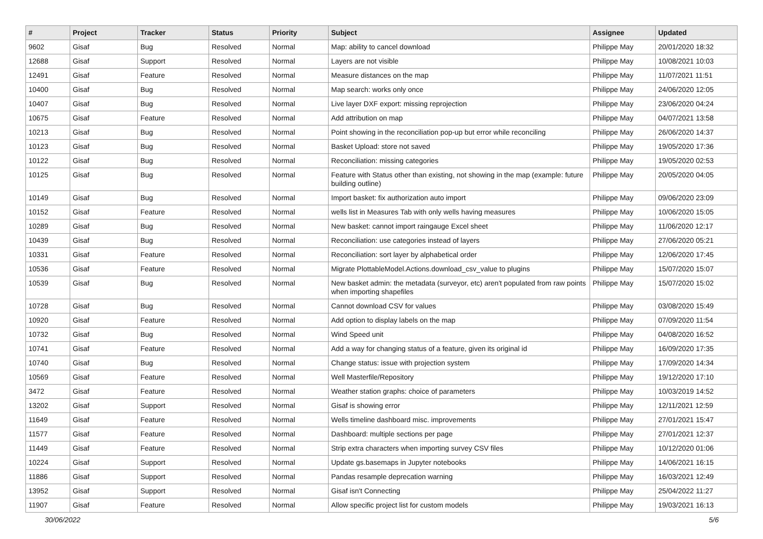| # | Project | Tracker | Status | Priority | Subject | Assignee | Updated |
| --- | --- | --- | --- | --- | --- | --- | --- |
| 9602 | Gisaf | Bug | Resolved | Normal | Map: ability to cancel download | Philippe May | 20/01/2020 18:32 |
| 12688 | Gisaf | Support | Resolved | Normal | Layers are not visible | Philippe May | 10/08/2021 10:03 |
| 12491 | Gisaf | Feature | Resolved | Normal | Measure distances on the map | Philippe May | 11/07/2021 11:51 |
| 10400 | Gisaf | Bug | Resolved | Normal | Map search: works only once | Philippe May | 24/06/2020 12:05 |
| 10407 | Gisaf | Bug | Resolved | Normal | Live layer DXF export: missing reprojection | Philippe May | 23/06/2020 04:24 |
| 10675 | Gisaf | Feature | Resolved | Normal | Add attribution on map | Philippe May | 04/07/2021 13:58 |
| 10213 | Gisaf | Bug | Resolved | Normal | Point showing in the reconciliation pop-up but error while reconciling | Philippe May | 26/06/2020 14:37 |
| 10123 | Gisaf | Bug | Resolved | Normal | Basket Upload: store not saved | Philippe May | 19/05/2020 17:36 |
| 10122 | Gisaf | Bug | Resolved | Normal | Reconciliation: missing categories | Philippe May | 19/05/2020 02:53 |
| 10125 | Gisaf | Bug | Resolved | Normal | Feature with Status other than existing, not showing in the map (example: future building outline) | Philippe May | 20/05/2020 04:05 |
| 10149 | Gisaf | Bug | Resolved | Normal | Import basket: fix authorization auto import | Philippe May | 09/06/2020 23:09 |
| 10152 | Gisaf | Feature | Resolved | Normal | wells list in Measures Tab with only wells having measures | Philippe May | 10/06/2020 15:05 |
| 10289 | Gisaf | Bug | Resolved | Normal | New basket: cannot import raingauge Excel sheet | Philippe May | 11/06/2020 12:17 |
| 10439 | Gisaf | Bug | Resolved | Normal | Reconciliation: use categories instead of layers | Philippe May | 27/06/2020 05:21 |
| 10331 | Gisaf | Feature | Resolved | Normal | Reconciliation: sort layer by alphabetical order | Philippe May | 12/06/2020 17:45 |
| 10536 | Gisaf | Feature | Resolved | Normal | Migrate PlottableModel.Actions.download_csv_value to plugins | Philippe May | 15/07/2020 15:07 |
| 10539 | Gisaf | Bug | Resolved | Normal | New basket admin: the metadata (surveyor, etc) aren't populated from raw points when importing shapefiles | Philippe May | 15/07/2020 15:02 |
| 10728 | Gisaf | Bug | Resolved | Normal | Cannot download CSV for values | Philippe May | 03/08/2020 15:49 |
| 10920 | Gisaf | Feature | Resolved | Normal | Add option to display labels on the map | Philippe May | 07/09/2020 11:54 |
| 10732 | Gisaf | Bug | Resolved | Normal | Wind Speed unit | Philippe May | 04/08/2020 16:52 |
| 10741 | Gisaf | Feature | Resolved | Normal | Add a way for changing status of a feature, given its original id | Philippe May | 16/09/2020 17:35 |
| 10740 | Gisaf | Bug | Resolved | Normal | Change status: issue with projection system | Philippe May | 17/09/2020 14:34 |
| 10569 | Gisaf | Feature | Resolved | Normal | Well Masterfile/Repository | Philippe May | 19/12/2020 17:10 |
| 3472 | Gisaf | Feature | Resolved | Normal | Weather station graphs: choice of parameters | Philippe May | 10/03/2019 14:52 |
| 13202 | Gisaf | Support | Resolved | Normal | Gisaf is showing error | Philippe May | 12/11/2021 12:59 |
| 11649 | Gisaf | Feature | Resolved | Normal | Wells timeline dashboard misc. improvements | Philippe May | 27/01/2021 15:47 |
| 11577 | Gisaf | Feature | Resolved | Normal | Dashboard: multiple sections per page | Philippe May | 27/01/2021 12:37 |
| 11449 | Gisaf | Feature | Resolved | Normal | Strip extra characters when importing survey CSV files | Philippe May | 10/12/2020 01:06 |
| 10224 | Gisaf | Support | Resolved | Normal | Update gs.basemaps in Jupyter notebooks | Philippe May | 14/06/2021 16:15 |
| 11886 | Gisaf | Support | Resolved | Normal | Pandas resample deprecation warning | Philippe May | 16/03/2021 12:49 |
| 13952 | Gisaf | Support | Resolved | Normal | Gisaf isn't Connecting | Philippe May | 25/04/2022 11:27 |
| 11907 | Gisaf | Feature | Resolved | Normal | Allow specific project list for custom models | Philippe May | 19/03/2021 16:13 |
30/06/2022 5/6